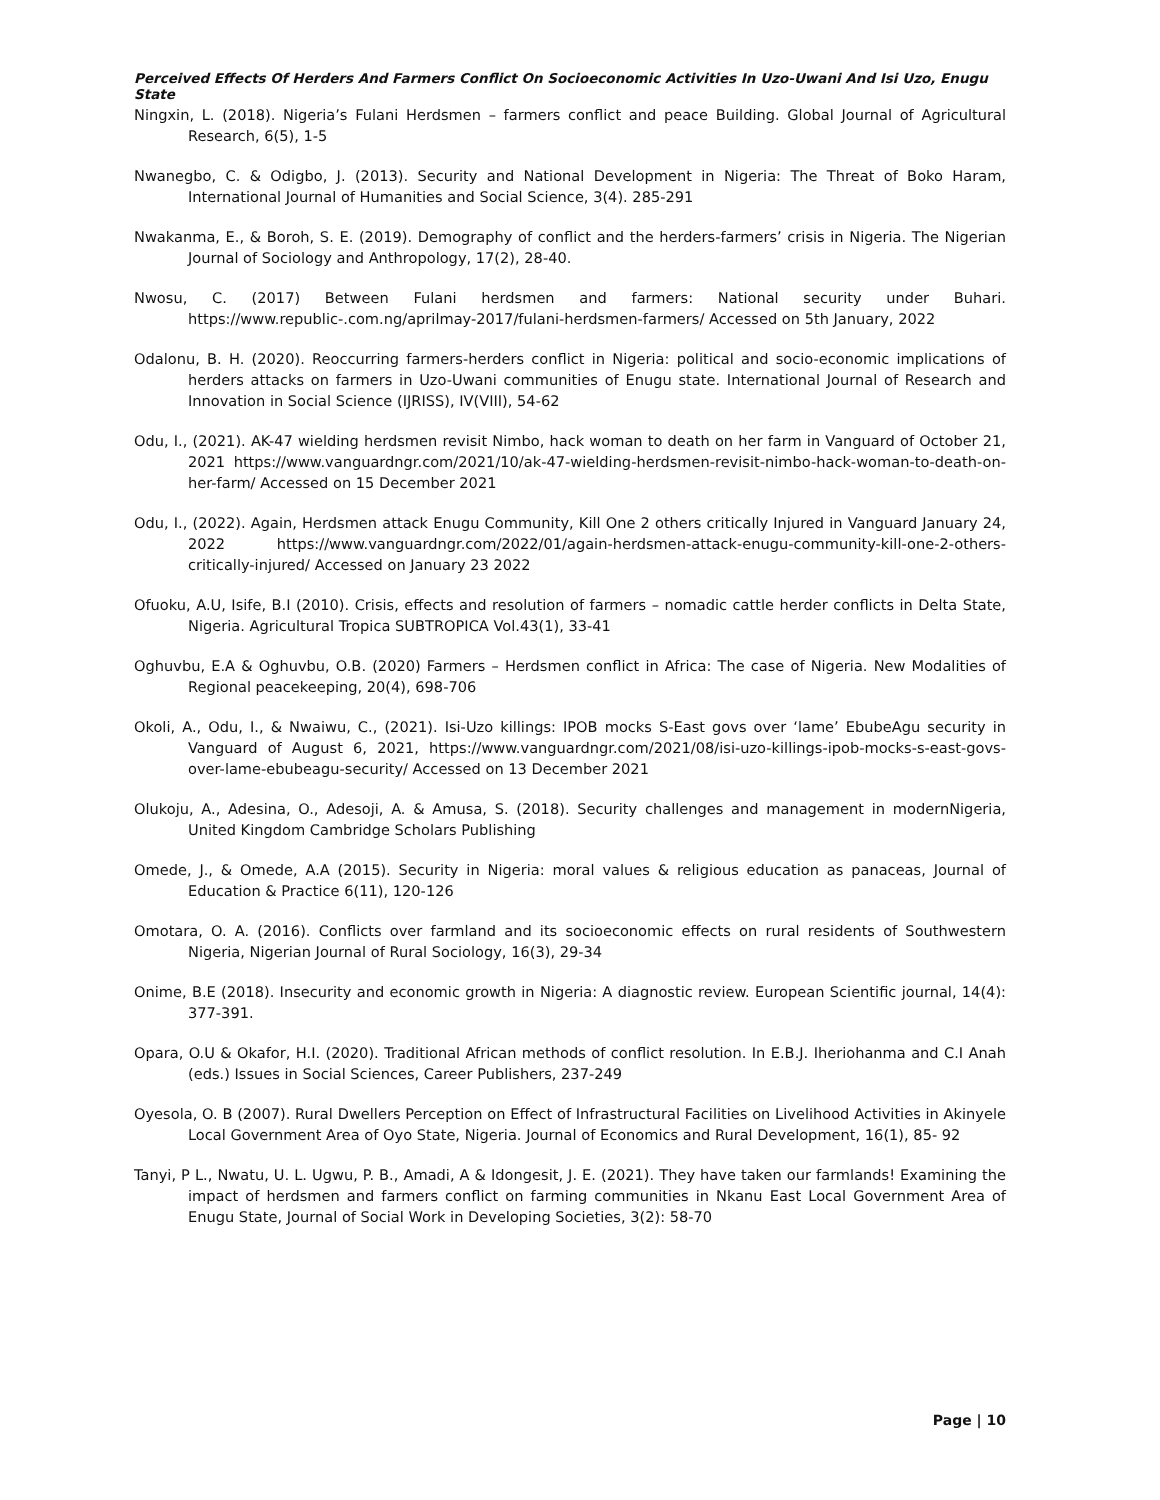Perceived Effects Of Herders And Farmers Conflict On Socioeconomic Activities In Uzo-Uwani And Isi Uzo, Enugu State
Ningxin, L. (2018). Nigeria’s Fulani Herdsmen – farmers conflict and peace Building. Global Journal of Agricultural Research, 6(5), 1-5
Nwanegbo, C. & Odigbo, J. (2013). Security and National Development in Nigeria: The Threat of Boko Haram, International Journal of Humanities and Social Science, 3(4). 285-291
Nwakanma, E., & Boroh, S. E. (2019). Demography of conflict and the herders-farmers’ crisis in Nigeria. The Nigerian Journal of Sociology and Anthropology, 17(2), 28-40.
Nwosu, C. (2017) Between Fulani herdsmen and farmers: National security under Buhari. https://www.republic-.com.ng/aprilmay-2017/fulani-herdsmen-farmers/ Accessed on 5th January, 2022
Odalonu, B. H. (2020). Reoccurring farmers-herders conflict in Nigeria: political and socio-economic implications of herders attacks on farmers in Uzo-Uwani communities of Enugu state. International Journal of Research and Innovation in Social Science (IJRISS), IV(VIII), 54-62
Odu, I., (2021). AK-47 wielding herdsmen revisit Nimbo, hack woman to death on her farm in Vanguard of October 21, 2021 https://www.vanguardngr.com/2021/10/ak-47-wielding-herdsmen-revisit-nimbo-hack-woman-to-death-on-her-farm/ Accessed on 15 December 2021
Odu, I., (2022). Again, Herdsmen attack Enugu Community, Kill One 2 others critically Injured in Vanguard January 24, 2022 https://www.vanguardngr.com/2022/01/again-herdsmen-attack-enugu-community-kill-one-2-others-critically-injured/ Accessed on January 23 2022
Ofuoku, A.U, Isife, B.I (2010). Crisis, effects and resolution of farmers – nomadic cattle herder conflicts in Delta State, Nigeria. Agricultural Tropica SUBTROPICA Vol.43(1), 33-41
Oghuvbu, E.A & Oghuvbu, O.B. (2020) Farmers – Herdsmen conflict in Africa: The case of Nigeria. New Modalities of Regional peacekeeping, 20(4), 698-706
Okoli, A., Odu, I., & Nwaiwu, C., (2021). Isi-Uzo killings: IPOB mocks S-East govs over ‘lame’ EbubeAgu security in Vanguard of August 6, 2021, https://www.vanguardngr.com/2021/08/isi-uzo-killings-ipob-mocks-s-east-govs-over-lame-ebubeagu-security/ Accessed on 13 December 2021
Olukoju, A., Adesina, O., Adesoji, A. & Amusa, S. (2018). Security challenges and management in modernNigeria, United Kingdom Cambridge Scholars Publishing
Omede, J., & Omede, A.A (2015). Security in Nigeria: moral values & religious education as panaceas, Journal of Education & Practice 6(11), 120-126
Omotara, O. A. (2016). Conflicts over farmland and its socioeconomic effects on rural residents of Southwestern Nigeria, Nigerian Journal of Rural Sociology, 16(3), 29-34
Onime, B.E (2018). Insecurity and economic growth in Nigeria: A diagnostic review. European Scientific journal, 14(4): 377-391.
Opara, O.U & Okafor, H.I. (2020). Traditional African methods of conflict resolution. In E.B.J. Iheriohanma and C.I Anah (eds.) Issues in Social Sciences, Career Publishers, 237-249
Oyesola, O. B (2007). Rural Dwellers Perception on Effect of Infrastructural Facilities on Livelihood Activities in Akinyele Local Government Area of Oyo State, Nigeria. Journal of Economics and Rural Development, 16(1), 85- 92
Tanyi, P L., Nwatu, U. L. Ugwu, P. B., Amadi, A & Idongesit, J. E. (2021). They have taken our farmlands! Examining the impact of herdsmen and farmers conflict on farming communities in Nkanu East Local Government Area of Enugu State, Journal of Social Work in Developing Societies, 3(2): 58-70
Page | 10